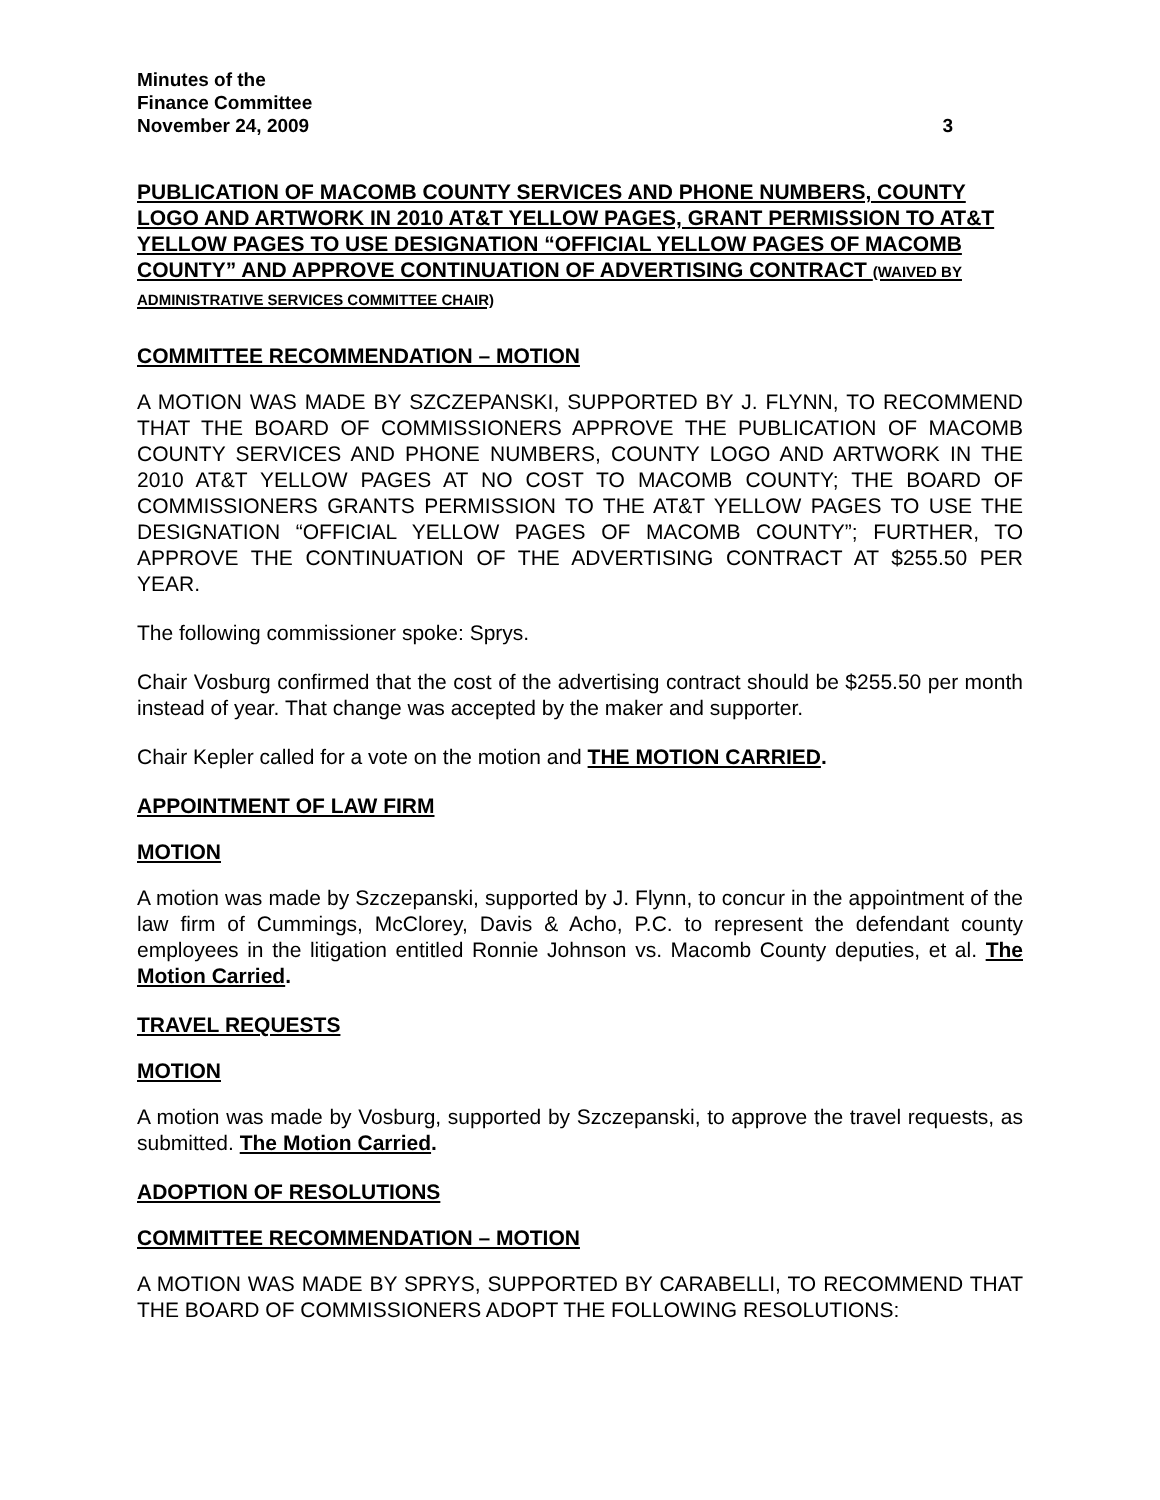Minutes of the
Finance Committee
November 24, 2009 3
PUBLICATION OF MACOMB COUNTY SERVICES AND PHONE NUMBERS, COUNTY LOGO AND ARTWORK IN 2010 AT&T YELLOW PAGES, GRANT PERMISSION TO AT&T YELLOW PAGES TO USE DESIGNATION “OFFICIAL YELLOW PAGES OF MACOMB COUNTY” AND APPROVE CONTINUATION OF ADVERTISING CONTRACT (WAIVED BY ADMINISTRATIVE SERVICES COMMITTEE CHAIR)
COMMITTEE RECOMMENDATION – MOTION
A MOTION WAS MADE BY SZCZEPANSKI, SUPPORTED BY J. FLYNN, TO RECOMMEND THAT THE BOARD OF COMMISSIONERS APPROVE THE PUBLICATION OF MACOMB COUNTY SERVICES AND PHONE NUMBERS, COUNTY LOGO AND ARTWORK IN THE 2010 AT&T YELLOW PAGES AT NO COST TO MACOMB COUNTY; THE BOARD OF COMMISSIONERS GRANTS PERMISSION TO THE AT&T YELLOW PAGES TO USE THE DESIGNATION “OFFICIAL YELLOW PAGES OF MACOMB COUNTY”; FURTHER, TO APPROVE THE CONTINUATION OF THE ADVERTISING CONTRACT AT $255.50 PER YEAR.
The following commissioner spoke: Sprys.
Chair Vosburg confirmed that the cost of the advertising contract should be $255.50 per month instead of year. That change was accepted by the maker and supporter.
Chair Kepler called for a vote on the motion and THE MOTION CARRIED.
APPOINTMENT OF LAW FIRM
MOTION
A motion was made by Szczepanski, supported by J. Flynn, to concur in the appointment of the law firm of Cummings, McClorey, Davis & Acho, P.C. to represent the defendant county employees in the litigation entitled Ronnie Johnson vs. Macomb County deputies, et al. The Motion Carried.
TRAVEL REQUESTS
MOTION
A motion was made by Vosburg, supported by Szczepanski, to approve the travel requests, as submitted. The Motion Carried.
ADOPTION OF RESOLUTIONS
COMMITTEE RECOMMENDATION – MOTION
A MOTION WAS MADE BY SPRYS, SUPPORTED BY CARABELLI, TO RECOMMEND THAT THE BOARD OF COMMISSIONERS ADOPT THE FOLLOWING RESOLUTIONS: